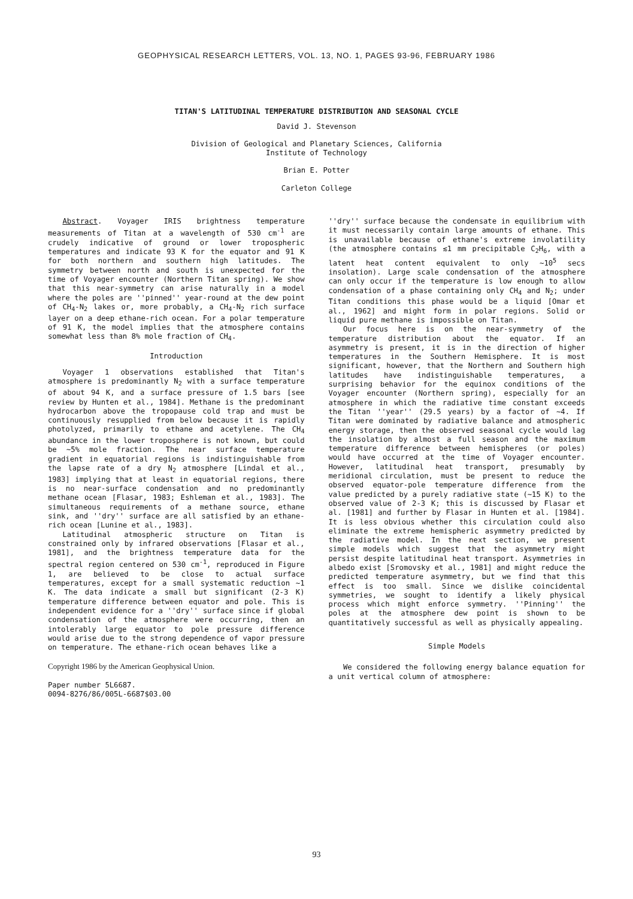GEOPHYSICAL RESEARCH LETTERS, VOL. 13, NO. 1, PAGES 93-96, FEBRUARY 1986
TITAN'S LATITUDINAL TEMPERATURE DISTRIBUTION AND SEASONAL CYCLE
David J. Stevenson
Division of Geological and Planetary Sciences, California
Institute of Technology
Brian E. Potter
Carleton College
Abstract. Voyager IRIS brightness temperature measurements of Titan at a wavelength of 530 cm<sup>-1</sup> are crudely indicative of ground or lower tropospheric temperatures and indicate 93 K for the equator and 91 K for both northern and southern high latitudes. The symmetry between north and south is unexpected for the time of Voyager encounter (Northern Titan spring). We show that this near-symmetry can arise naturally in a model where the poles are ''pinned'' year-round at the dew point of CH<sub>4</sub>-N<sub>2</sub> lakes or, more probably, a CH<sub>4</sub>-N<sub>2</sub> rich surface layer on a deep ethane-rich ocean. For a polar temperature of 91 K, the model implies that the atmosphere contains somewhat less than 8% mole fraction of CH<sub>4</sub>.
Introduction
Voyager 1 observations established that Titan's atmosphere is predominantly N<sub>2</sub> with a surface temperature of about 94 K, and a surface pressure of 1.5 bars [see review by Hunten et al., 1984]. Methane is the predominant hydrocarbon above the tropopause cold trap and must be continuously resupplied from below because it is rapidly photolyzed, primarily to ethane and acetylene. The CH<sub>4</sub> abundance in the lower troposphere is not known, but could be ~5% mole fraction. The near surface temperature gradient in equatorial regions is indistinguishable from the lapse rate of a dry N<sub>2</sub> atmosphere [Lindal et al., 1983] implying that at least in equatorial regions, there is no near-surface condensation and no predominantly methane ocean [Flasar, 1983; Eshleman et al., 1983]. The simultaneous requirements of a methane source, ethane sink, and ''dry'' surface are all satisfied by an ethane-rich ocean [Lunine et al., 1983].
Latitudinal atmospheric structure on Titan is constrained only by infrared observations [Flasar et al., 1981], and the brightness temperature data for the spectral region centered on 530 cm<sup>-1</sup>, reproduced in Figure 1, are believed to be close to actual surface temperatures, except for a small systematic reduction ~1 K. The data indicate a small but significant (2-3 K) temperature difference between equator and pole. This is independent evidence for a ''dry'' surface since if global condensation of the atmosphere were occurring, then an intolerably large equator to pole pressure difference would arise due to the strong dependence of vapor pressure on temperature. The ethane-rich ocean behaves like a
Copyright 1986 by the American Geophysical Union.
Paper number 5L6687.
0094-8276/86/005L-6687$03.00
''dry'' surface because the condensate in equilibrium with it must necessarily contain large amounts of ethane. This is unavailable because of ethane's extreme involatility (the atmosphere contains ≲1 mm precipitable C<sub>2</sub>H<sub>6</sub>, with a latent heat content equivalent to only ~10<sup>5</sup> secs insolation). Large scale condensation of the atmosphere can only occur if the temperature is low enough to allow condensation of a phase containing only CH<sub>4</sub> and N<sub>2</sub>; under Titan conditions this phase would be a liquid [Omar et al., 1962] and might form in polar regions. Solid or liquid pure methane is impossible on Titan.
Our focus here is on the near-symmetry of the temperature distribution about the equator. If an asymmetry is present, it is in the direction of higher temperatures in the Southern Hemisphere. It is most significant, however, that the Northern and Southern high latitudes have indistinguishable temperatures, a surprising behavior for the equinox conditions of the Voyager encounter (Northern spring), especially for an atmosphere in which the radiative time constant exceeds the Titan ''year'' (29.5 years) by a factor of ~4. If Titan were dominated by radiative balance and atmospheric energy storage, then the observed seasonal cycle would lag the insolation by almost a full season and the maximum temperature difference between hemispheres (or poles) would have occurred at the time of Voyager encounter. However, latitudinal heat transport, presumably by meridional circulation, must be present to reduce the observed equator-pole temperature difference from the value predicted by a purely radiative state (~15 K) to the observed value of 2-3 K; this is discussed by Flasar et al. [1981] and further by Flasar in Hunten et al. [1984]. It is less obvious whether this circulation could also eliminate the extreme hemispheric asymmetry predicted by the radiative model. In the next section, we present simple models which suggest that the asymmetry might persist despite latitudinal heat transport. Asymmetries in albedo exist [Sromovsky et al., 1981] and might reduce the predicted temperature asymmetry, but we find that this effect is too small. Since we dislike coincidental symmetries, we sought to identify a likely physical process which might enforce symmetry. ''Pinning'' the poles at the atmosphere dew point is shown to be quantitatively successful as well as physically appealing.
Simple Models
We considered the following energy balance equation for a unit vertical column of atmosphere:
93